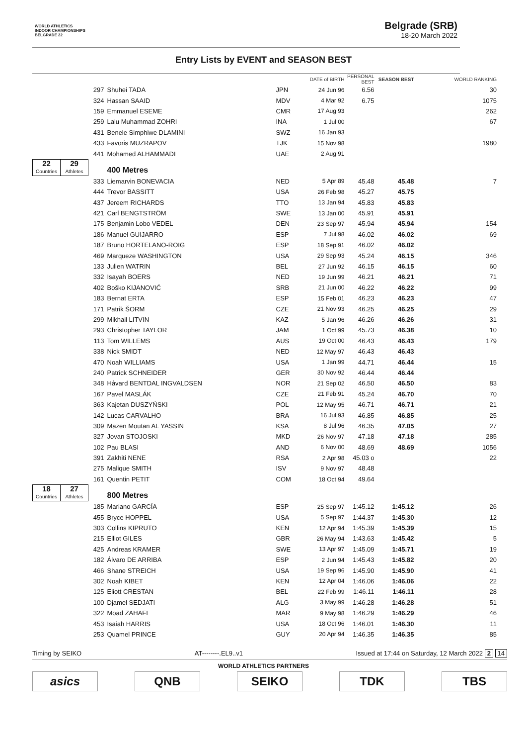WORLD ATHLETICS
INDOOR CHAMPIONSHIPS
BELGRADE 22
Belgrade (SRB)
18-20 March 2022
Entry Lists by EVENT and SEASON BEST
| | | | | | DATE of BIRTH | PERSONAL BEST | SEASON BEST | WORLD RANKING |
| | | 297 | Shuhei TADA | JPN | 24 Jun 96 | 6.56 | | 30 |
| | | 324 | Hassan SAAID | MDV | 4 Mar 92 | 6.75 | | 1075 |
| | | 159 | Emmanuel ESEME | CMR | 17 Aug 93 | | | 262 |
| | | 259 | Lalu Muhammad ZOHRI | INA | 1 Jul 00 | | | 67 |
| | | 431 | Benele Simphiwe DLAMINI | SWZ | 16 Jan 93 | | | |
| | | 433 | Favoris MUZRAPOV | TJK | 15 Nov 98 | | | 1980 |
| | | 441 | Mohamed ALHAMMADI | UAE | 2 Aug 91 | | | |
| 22 Countries | 29 Athletes | | 400 Metres | | | | | |
| | | 333 | Liemarvin BONEVACIA | NED | 5 Apr 89 | 45.48 | 45.48 | 7 |
| | | 444 | Trevor BASSITT | USA | 26 Feb 98 | 45.27 | 45.75 | |
| | | 437 | Jereem RICHARDS | TTO | 13 Jan 94 | 45.83 | 45.83 | |
| | | 421 | Carl BENGTSTRÖM | SWE | 13 Jan 00 | 45.91 | 45.91 | |
| | | 175 | Benjamin Lobo VEDEL | DEN | 23 Sep 97 | 45.94 | 45.94 | 154 |
| | | 186 | Manuel GUIJARRO | ESP | 7 Jul 98 | 46.02 | 46.02 | 69 |
| | | 187 | Bruno HORTELANO-ROIG | ESP | 18 Sep 91 | 46.02 | 46.02 | |
| | | 469 | Marqueze WASHINGTON | USA | 29 Sep 93 | 45.24 | 46.15 | 346 |
| | | 133 | Julien WATRIN | BEL | 27 Jun 92 | 46.15 | 46.15 | 60 |
| | | 332 | Isayah BOERS | NED | 19 Jun 99 | 46.21 | 46.21 | 71 |
| | | 402 | Boško KIJANOVIĆ | SRB | 21 Jun 00 | 46.22 | 46.22 | 99 |
| | | 183 | Bernat ERTA | ESP | 15 Feb 01 | 46.23 | 46.23 | 47 |
| | | 171 | Patrik ŠORM | CZE | 21 Nov 93 | 46.25 | 46.25 | 29 |
| | | 299 | Mikhail LITVIN | KAZ | 5 Jan 96 | 46.26 | 46.26 | 31 |
| | | 293 | Christopher TAYLOR | JAM | 1 Oct 99 | 45.73 | 46.38 | 10 |
| | | 113 | Tom WILLEMS | AUS | 19 Oct 00 | 46.43 | 46.43 | 179 |
| | | 338 | Nick SMIDT | NED | 12 May 97 | 46.43 | 46.43 | |
| | | 470 | Noah WILLIAMS | USA | 1 Jan 99 | 44.71 | 46.44 | 15 |
| | | 240 | Patrick SCHNEIDER | GER | 30 Nov 92 | 46.44 | 46.44 | |
| | | 348 | Håvard BENTDAL INGVALDSEN | NOR | 21 Sep 02 | 46.50 | 46.50 | 83 |
| | | 167 | Pavel MASLÁK | CZE | 21 Feb 91 | 45.24 | 46.70 | 70 |
| | | 363 | Kajetan DUSZYŃSKI | POL | 12 May 95 | 46.71 | 46.71 | 21 |
| | | 142 | Lucas CARVALHO | BRA | 16 Jul 93 | 46.85 | 46.85 | 25 |
| | | 309 | Mazen Moutan AL YASSIN | KSA | 8 Jul 96 | 46.35 | 47.05 | 27 |
| | | 327 | Jovan STOJOSKI | MKD | 26 Nov 97 | 47.18 | 47.18 | 285 |
| | | 102 | Pau BLASI | AND | 6 Nov 00 | 48.69 | 48.69 | 1056 |
| | | 391 | Zakhiti NENE | RSA | 2 Apr 98 | 45.03 o | | 22 |
| | | 275 | Malique SMITH | ISV | 9 Nov 97 | 48.48 | | |
| | | 161 | Quentin PETIT | COM | 18 Oct 94 | 49.64 | | |
| 18 Countries | 27 Athletes | | 800 Metres | | | | | |
| | | 185 | Mariano GARCÍA | ESP | 25 Sep 97 | 1:45.12 | 1:45.12 | 26 |
| | | 455 | Bryce HOPPEL | USA | 5 Sep 97 | 1:44.37 | 1:45.30 | 12 |
| | | 303 | Collins KIPRUTO | KEN | 12 Apr 94 | 1:45.39 | 1:45.39 | 15 |
| | | 215 | Elliot GILES | GBR | 26 May 94 | 1:43.63 | 1:45.42 | 5 |
| | | 425 | Andreas KRAMER | SWE | 13 Apr 97 | 1:45.09 | 1:45.71 | 19 |
| | | 182 | Álvaro DE ARRIBA | ESP | 2 Jun 94 | 1:45.43 | 1:45.82 | 20 |
| | | 466 | Shane STREICH | USA | 19 Sep 96 | 1:45.90 | 1:45.90 | 41 |
| | | 302 | Noah KIBET | KEN | 12 Apr 04 | 1:46.06 | 1:46.06 | 22 |
| | | 125 | Eliott CRESTAN | BEL | 22 Feb 99 | 1:46.11 | 1:46.11 | 28 |
| | | 100 | Djamel SEDJATI | ALG | 3 May 99 | 1:46.28 | 1:46.28 | 51 |
| | | 322 | Moad ZAHAFI | MAR | 9 May 98 | 1:46.29 | 1:46.29 | 46 |
| | | 453 | Isaiah HARRIS | USA | 18 Oct 96 | 1:46.01 | 1:46.30 | 11 |
| | | 253 | Quamel PRINCE | GUY | 20 Apr 94 | 1:46.35 | 1:46.35 | 85 |
Timing by SEIKO AT--------.EL9..v1 Issued at 17:44 on Saturday, 12 March 2022 2 14
WORLD ATHLETICS PARTNERS
asics QNB SEIKO TDK TBS